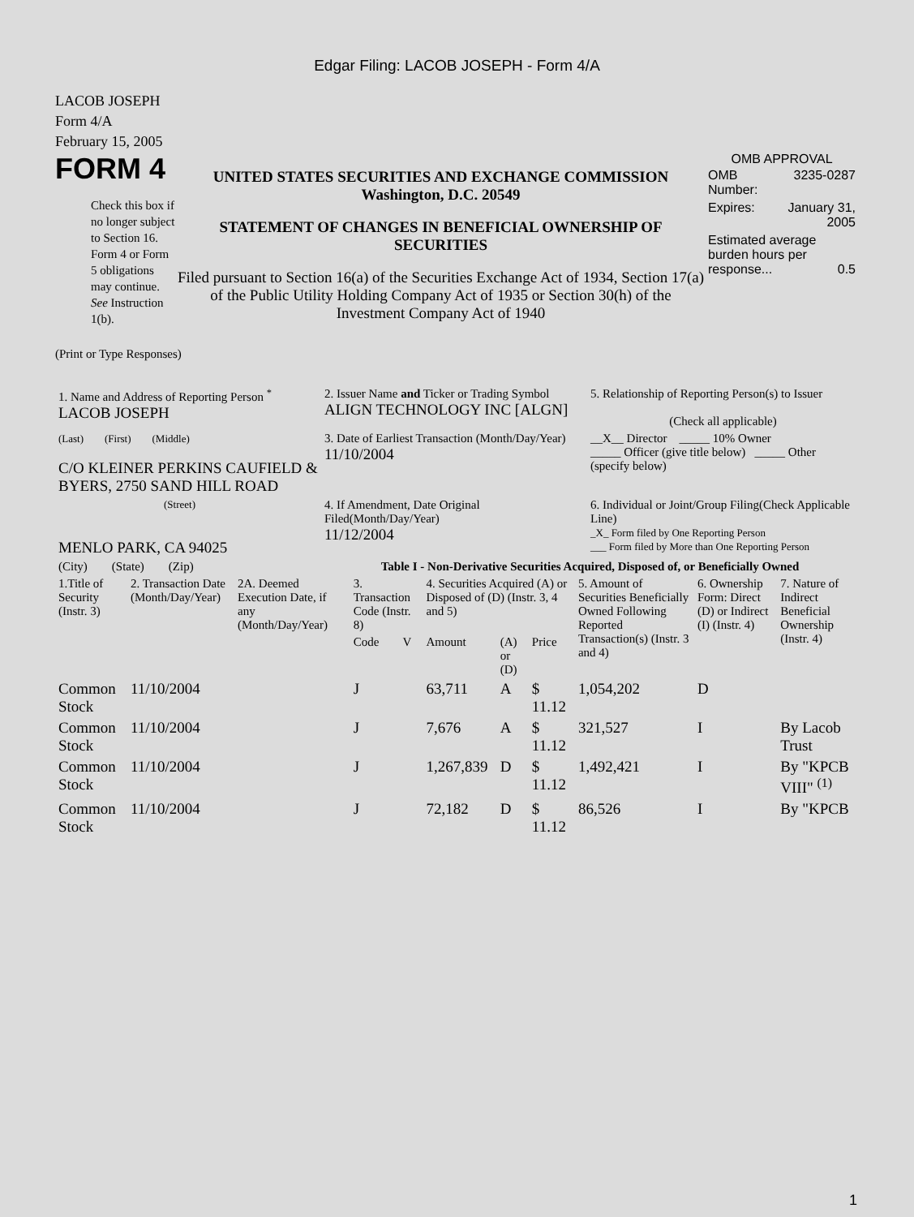Edgar Filing: LACOB JOSEPH - Form 4/A
LACOB JOSEPH
Form 4/A
February 15, 2005
FORM 4
Check this box if no longer subject to Section 16. Form 4 or Form 5 obligations may continue. See Instruction 1(b).
UNITED STATES SECURITIES AND EXCHANGE COMMISSION
Washington, D.C. 20549
STATEMENT OF CHANGES IN BENEFICIAL OWNERSHIP OF SECURITIES
Filed pursuant to Section 16(a) of the Securities Exchange Act of 1934, Section 17(a) of the Public Utility Holding Company Act of 1935 or Section 30(h) of the Investment Company Act of 1940
OMB APPROVAL
| OMB Number: | 3235-0287 |
| Expires: | January 31, 2005 |
| Estimated average burden hours per response... 0.5 | |
(Print or Type Responses)
| 1. Name and Address of Reporting Person <sup>*</sup> LACOB JOSEPH | 2. Issuer Name and Ticker or Trading Symbol ALIGN TECHNOLOGY INC [ALGN] | 5. Relationship of Reporting Person(s) to Issuer (Check all applicable) |
| (Last) (First) (Middle) C/O KLEINER PERKINS CAUFIELD & BYERS, 2750 SAND HILL ROAD | 3. Date of Earliest Transaction (Month/Day/Year) 11/10/2004 | __X__ Director _____ 10% Owner _____ Officer (give title below) _____ Other (specify below) |
| (Street) MENLO PARK, CA 94025 | 4. If Amendment, Date Original Filed(Month/Day/Year) 11/12/2004 | 6. Individual or Joint/Group Filing(Check Applicable Line) _X_ Form filed by One Reporting Person ___ Form filed by More than One Reporting Person |
| (City) (State) (Zip) | Table I - Non-Derivative Securities Acquired, Disposed of, or Beneficially Owned | |
| 1.Title of Security (Instr. 3) | 2. Transaction Date (Month/Day/Year) | 2A. Deemed Execution Date, if any (Month/Day/Year) | 3. Transaction Code (Instr. 8) | | 4. Securities Acquired (A) or Disposed of (D) (Instr. 3, 4 and 5) | | | 5. Amount of Securities Beneficially Owned Following Reported Transaction(s) (Instr. 3 and 4) | 6. Ownership Form: Direct (D) or Indirect (I) (Instr. 4) | 7. Nature of Indirect Beneficial Ownership (Instr. 4) |
| --- | --- | --- | --- | --- | --- | --- | --- | --- | --- | --- |
| | | | Code | V | Amount | (A) or (D) | Price | | | |
| Common Stock | 11/10/2004 | | J | | 63,711 | A | $ 11.12 | 1,054,202 | D | |
| Common Stock | 11/10/2004 | | J | | 7,676 | A | $ 11.12 | 321,527 | I | By Lacob Trust |
| Common Stock | 11/10/2004 | | J | | 1,267,839 | D | $ 11.12 | 1,492,421 | I | By "KPCB VIII" <sup>(1)</sup> |
| Common Stock | 11/10/2004 | | J | | 72,182 | D | $ 11.12 | 86,526 | I | By "KPCB |
1